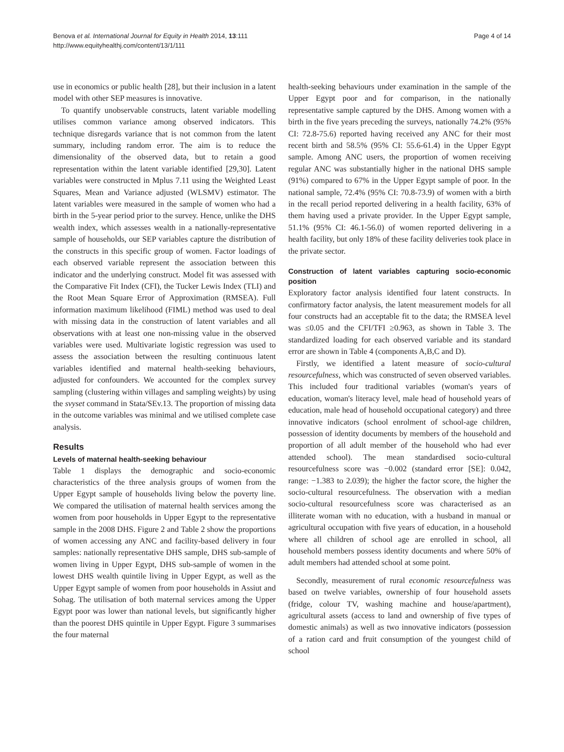Benova et al. International Journal for Equity in Health 2014, 13:111
http://www.equityhealthj.com/content/13/1/111
Page 4 of 14
use in economics or public health [28], but their inclusion in a latent model with other SEP measures is innovative.
To quantify unobservable constructs, latent variable modelling utilises common variance among observed indicators. This technique disregards variance that is not common from the latent summary, including random error. The aim is to reduce the dimensionality of the observed data, but to retain a good representation within the latent variable identified [29,30]. Latent variables were constructed in Mplus 7.11 using the Weighted Least Squares, Mean and Variance adjusted (WLSMV) estimator. The latent variables were measured in the sample of women who had a birth in the 5-year period prior to the survey. Hence, unlike the DHS wealth index, which assesses wealth in a nationally-representative sample of households, our SEP variables capture the distribution of the constructs in this specific group of women. Factor loadings of each observed variable represent the association between this indicator and the underlying construct. Model fit was assessed with the Comparative Fit Index (CFI), the Tucker Lewis Index (TLI) and the Root Mean Square Error of Approximation (RMSEA). Full information maximum likelihood (FIML) method was used to deal with missing data in the construction of latent variables and all observations with at least one non-missing value in the observed variables were used. Multivariate logistic regression was used to assess the association between the resulting continuous latent variables identified and maternal health-seeking behaviours, adjusted for confounders. We accounted for the complex survey sampling (clustering within villages and sampling weights) by using the svyset command in Stata/SEv.13. The proportion of missing data in the outcome variables was minimal and we utilised complete case analysis.
Results
Levels of maternal health-seeking behaviour
Table 1 displays the demographic and socio-economic characteristics of the three analysis groups of women from the Upper Egypt sample of households living below the poverty line. We compared the utilisation of maternal health services among the women from poor households in Upper Egypt to the representative sample in the 2008 DHS. Figure 2 and Table 2 show the proportions of women accessing any ANC and facility-based delivery in four samples: nationally representative DHS sample, DHS sub-sample of women living in Upper Egypt, DHS sub-sample of women in the lowest DHS wealth quintile living in Upper Egypt, as well as the Upper Egypt sample of women from poor households in Assiut and Sohag. The utilisation of both maternal services among the Upper Egypt poor was lower than national levels, but significantly higher than the poorest DHS quintile in Upper Egypt. Figure 3 summarises the four maternal
health-seeking behaviours under examination in the sample of the Upper Egypt poor and for comparison, in the nationally representative sample captured by the DHS. Among women with a birth in the five years preceding the surveys, nationally 74.2% (95% CI: 72.8-75.6) reported having received any ANC for their most recent birth and 58.5% (95% CI: 55.6-61.4) in the Upper Egypt sample. Among ANC users, the proportion of women receiving regular ANC was substantially higher in the national DHS sample (91%) compared to 67% in the Upper Egypt sample of poor. In the national sample, 72.4% (95% CI: 70.8-73.9) of women with a birth in the recall period reported delivering in a health facility, 63% of them having used a private provider. In the Upper Egypt sample, 51.1% (95% CI: 46.1-56.0) of women reported delivering in a health facility, but only 18% of these facility deliveries took place in the private sector.
Construction of latent variables capturing socio-economic position
Exploratory factor analysis identified four latent constructs. In confirmatory factor analysis, the latent measurement models for all four constructs had an acceptable fit to the data; the RMSEA level was ≤0.05 and the CFI/TFI ≥0.963, as shown in Table 3. The standardized loading for each observed variable and its standard error are shown in Table 4 (components A,B,C and D).
Firstly, we identified a latent measure of socio-cultural resourcefulness, which was constructed of seven observed variables. This included four traditional variables (woman's years of education, woman's literacy level, male head of household years of education, male head of household occupational category) and three innovative indicators (school enrolment of school-age children, possession of identity documents by members of the household and proportion of all adult member of the household who had ever attended school). The mean standardised socio-cultural resourcefulness score was −0.002 (standard error [SE]: 0.042, range: −1.383 to 2.039); the higher the factor score, the higher the socio-cultural resourcefulness. The observation with a median socio-cultural resourcefulness score was characterised as an illiterate woman with no education, with a husband in manual or agricultural occupation with five years of education, in a household where all children of school age are enrolled in school, all household members possess identity documents and where 50% of adult members had attended school at some point.
Secondly, measurement of rural economic resourcefulness was based on twelve variables, ownership of four household assets (fridge, colour TV, washing machine and house/apartment), agricultural assets (access to land and ownership of five types of domestic animals) as well as two innovative indicators (possession of a ration card and fruit consumption of the youngest child of school